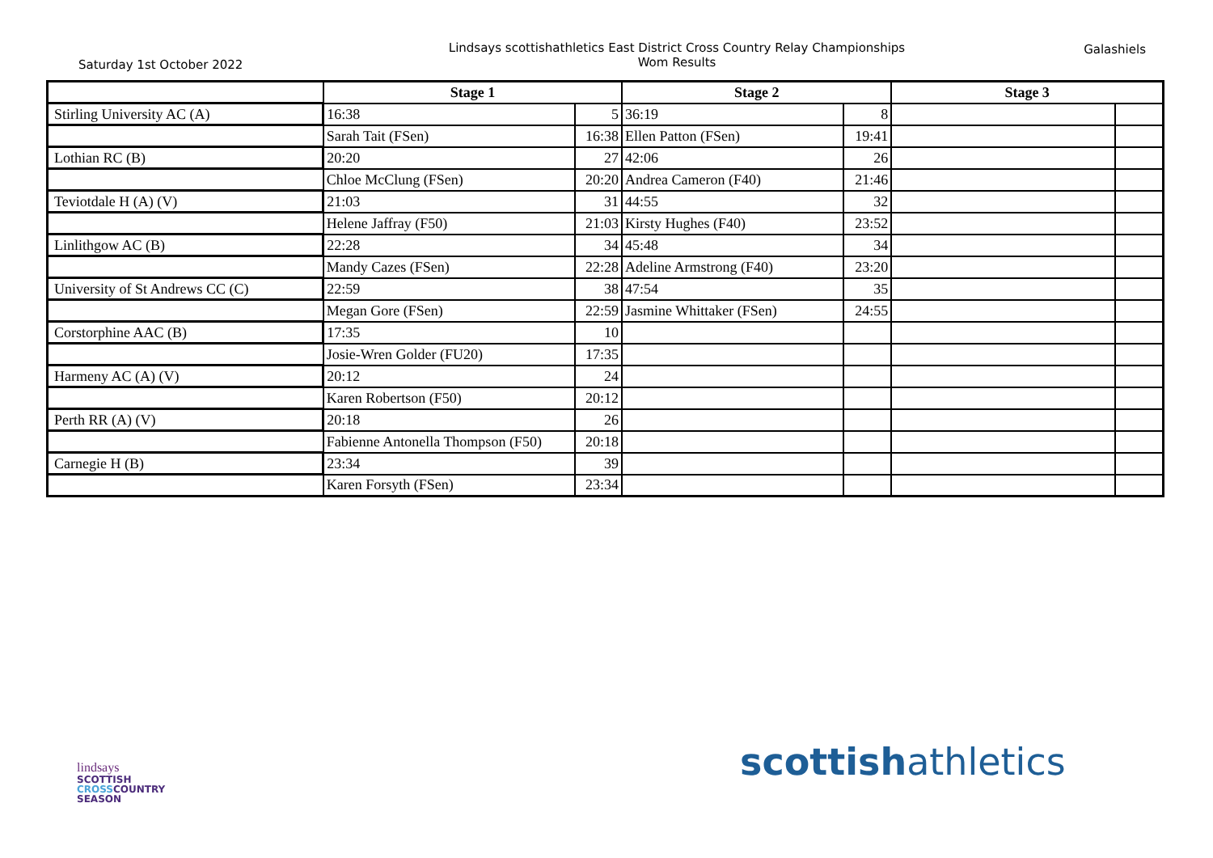Saturday 1st October 2022
Lindsays scottishathletics East District Cross Country Relay Championships
Wom Results
Galashiels
| | Stage 1 | | Stage 2 | | Stage 3 | |
| --- | --- | --- | --- | --- | --- | --- |
| Stirling University AC (A) | 16:38 | 5 | 36:19 | 8 | | |
| | Sarah Tait (FSen) | 16:38 | Ellen Patton (FSen) | 19:41 | | |
| Lothian RC (B) | 20:20 | 27 | 42:06 | 26 | | |
| | Chloe McClung (FSen) | 20:20 | Andrea Cameron (F40) | 21:46 | | |
| Teviotdale H (A) (V) | 21:03 | 31 | 44:55 | 32 | | |
| | Helene Jaffray (F50) | 21:03 | Kirsty Hughes (F40) | 23:52 | | |
| Linlithgow AC (B) | 22:28 | 34 | 45:48 | 34 | | |
| | Mandy Cazes (FSen) | 22:28 | Adeline Armstrong (F40) | 23:20 | | |
| University of St Andrews CC (C) | 22:59 | 38 | 47:54 | 35 | | |
| | Megan Gore (FSen) | 22:59 | Jasmine Whittaker (FSen) | 24:55 | | |
| Corstorphine AAC (B) | 17:35 | 10 | | | | |
| | Josie-Wren Golder (FU20) | 17:35 | | | | |
| Harmeny AC (A) (V) | 20:12 | 24 | | | | |
| | Karen Robertson (F50) | 20:12 | | | | |
| Perth RR (A) (V) | 20:18 | 26 | | | | |
| | Fabienne Antonella Thompson (F50) | 20:18 | | | | |
| Carnegie H (B) | 23:34 | 39 | | | | |
| | Karen Forsyth (FSen) | 23:34 | | | | |
lindsays
SCOTTISH
CROSSCOUNTRY
SEASON
scottishathletics